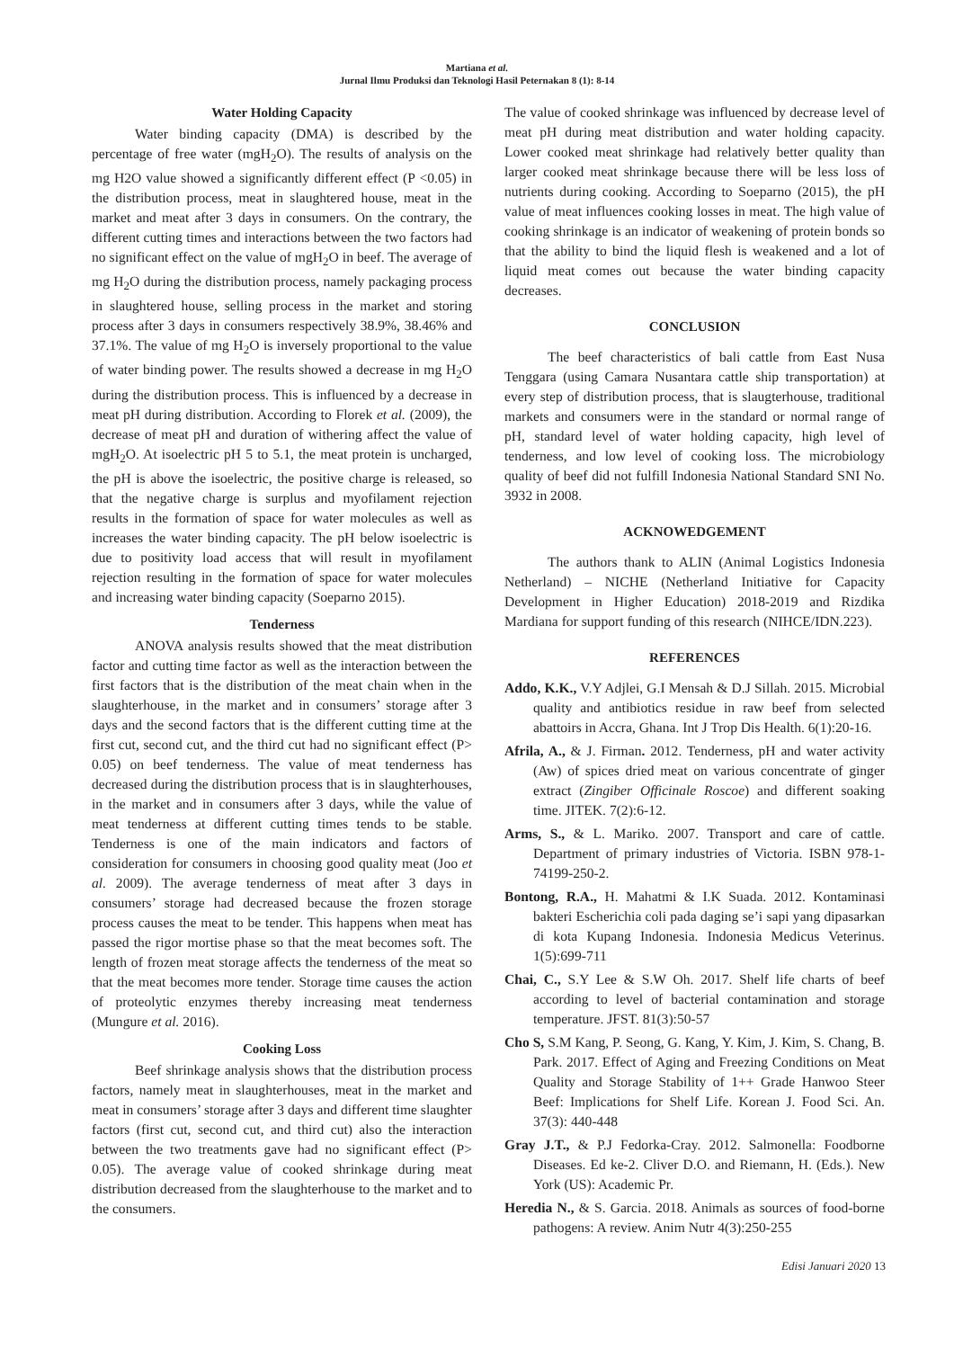Martiana et al.
Jurnal Ilmu Produksi dan Teknologi Hasil Peternakan 8 (1): 8-14
Water Holding Capacity
Water binding capacity (DMA) is described by the percentage of free water (mgH<sub>2</sub>O). The results of analysis on the mg H2O value showed a significantly different effect (P <0.05) in the distribution process, meat in slaughtered house, meat in the market and meat after 3 days in consumers. On the contrary, the different cutting times and interactions between the two factors had no significant effect on the value of mgH<sub>2</sub>O in beef. The average of mg H<sub>2</sub>O during the distribution process, namely packaging process in slaughtered house, selling process in the market and storing process after 3 days in consumers respectively 38.9%, 38.46% and 37.1%. The value of mg H<sub>2</sub>O is inversely proportional to the value of water binding power. The results showed a decrease in mg H<sub>2</sub>O during the distribution process. This is influenced by a decrease in meat pH during distribution. According to Florek et al. (2009), the decrease of meat pH and duration of withering affect the value of mgH<sub>2</sub>O. At isoelectric pH 5 to 5.1, the meat protein is uncharged, the pH is above the isoelectric, the positive charge is released, so that the negative charge is surplus and myofilament rejection results in the formation of space for water molecules as well as increases the water binding capacity. The pH below isoelectric is due to positivity load access that will result in myofilament rejection resulting in the formation of space for water molecules and increasing water binding capacity (Soeparno 2015).
Tenderness
ANOVA analysis results showed that the meat distribution factor and cutting time factor as well as the interaction between the first factors that is the distribution of the meat chain when in the slaughterhouse, in the market and in consumers’ storage after 3 days and the second factors that is the different cutting time at the first cut, second cut, and the third cut had no significant effect (P> 0.05) on beef tenderness. The value of meat tenderness has decreased during the distribution process that is in slaughterhouses, in the market and in consumers after 3 days, while the value of meat tenderness at different cutting times tends to be stable. Tenderness is one of the main indicators and factors of consideration for consumers in choosing good quality meat (Joo et al. 2009). The average tenderness of meat after 3 days in consumers’ storage had decreased because the frozen storage process causes the meat to be tender. This happens when meat has passed the rigor mortise phase so that the meat becomes soft. The length of frozen meat storage affects the tenderness of the meat so that the meat becomes more tender. Storage time causes the action of proteolytic enzymes thereby increasing meat tenderness (Mungure et al. 2016).
Cooking Loss
Beef shrinkage analysis shows that the distribution process factors, namely meat in slaughterhouses, meat in the market and meat in consumers’ storage after 3 days and different time slaughter factors (first cut, second cut, and third cut) also the interaction between the two treatments gave had no significant effect (P> 0.05). The average value of cooked shrinkage during meat distribution decreased from the slaughterhouse to the market and to the consumers.
The value of cooked shrinkage was influenced by decrease level of meat pH during meat distribution and water holding capacity. Lower cooked meat shrinkage had relatively better quality than larger cooked meat shrinkage because there will be less loss of nutrients during cooking. According to Soeparno (2015), the pH value of meat influences cooking losses in meat. The high value of cooking shrinkage is an indicator of weakening of protein bonds so that the ability to bind the liquid flesh is weakened and a lot of liquid meat comes out because the water binding capacity decreases.
CONCLUSION
The beef characteristics of bali cattle from East Nusa Tenggara (using Camara Nusantara cattle ship transportation) at every step of distribution process, that is slaugterhouse, traditional markets and consumers were in the standard or normal range of pH, standard level of water holding capacity, high level of tenderness, and low level of cooking loss. The microbiology quality of beef did not fulfill Indonesia National Standard SNI No. 3932 in 2008.
ACKNOWEDGEMENT
The authors thank to ALIN (Animal Logistics Indonesia Netherland) – NICHE (Netherland Initiative for Capacity Development in Higher Education) 2018-2019 and Rizdika Mardiana for support funding of this research (NIHCE/IDN.223).
REFERENCES
Addo, K.K., V.Y Adjlei, G.I Mensah & D.J Sillah. 2015. Microbial quality and antibiotics residue in raw beef from selected abattoirs in Accra, Ghana. Int J Trop Dis Health. 6(1):20-16.
Afrila, A., & J. Firman. 2012. Tenderness, pH and water activity (Aw) of spices dried meat on various concentrate of ginger extract (Zingiber Officinale Roscoe) and different soaking time. JITEK. 7(2):6-12.
Arms, S., & L. Mariko. 2007. Transport and care of cattle. Department of primary industries of Victoria. ISBN 978-1-74199-250-2.
Bontong, R.A., H. Mahatmi & I.K Suada. 2012. Kontaminasi bakteri Escherichia coli pada daging se’i sapi yang dipasarkan di kota Kupang Indonesia. Indonesia Medicus Veterinus. 1(5):699-711
Chai, C., S.Y Lee & S.W Oh. 2017. Shelf life charts of beef according to level of bacterial contamination and storage temperature. JFST. 81(3):50-57
Cho S, S.M Kang, P. Seong, G. Kang, Y. Kim, J. Kim, S. Chang, B. Park. 2017. Effect of Aging and Freezing Conditions on Meat Quality and Storage Stability of 1++ Grade Hanwoo Steer Beef: Implications for Shelf Life. Korean J. Food Sci. An. 37(3): 440-448
Gray J.T., & P.J Fedorka-Cray. 2012. Salmonella: Foodborne Diseases. Ed ke-2. Cliver D.O. and Riemann, H. (Eds.). New York (US): Academic Pr.
Heredia N., & S. Garcia. 2018. Animals as sources of food-borne pathogens: A review. Anim Nutr 4(3):250-255
Edisi Januari 2020 13